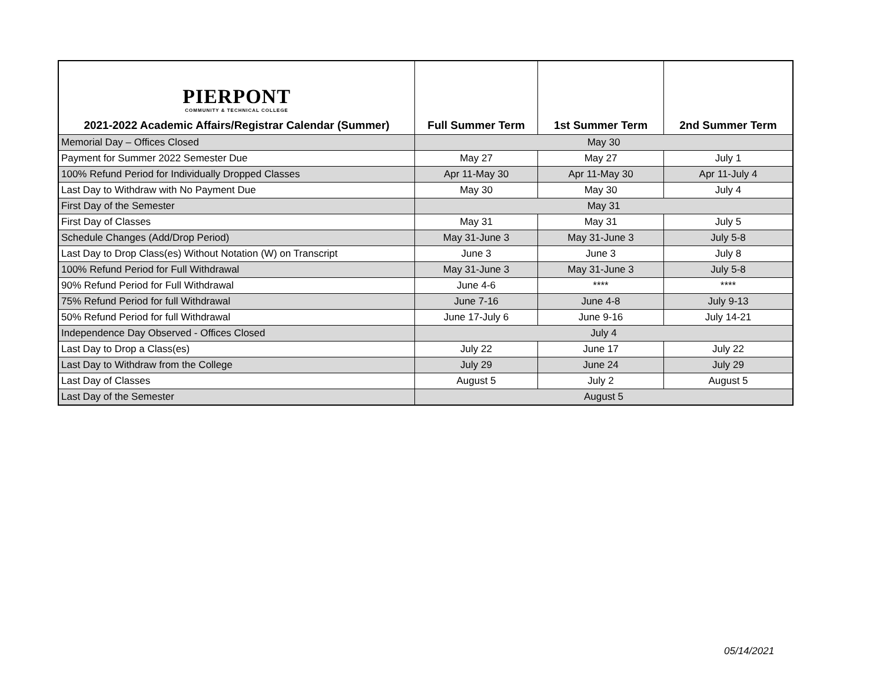| PIERPONT COMMUNITY & TECHNICAL COLLEGE 2021-2022 Academic Affairs/Registrar Calendar (Summer) | Full Summer Term | 1st Summer Term | 2nd Summer Term |
| --- | --- | --- | --- |
| Memorial Day – Offices Closed | May 30 | | |
| Payment for Summer 2022 Semester Due | May 27 | May 27 | July 1 |
| 100% Refund Period for Individually Dropped Classes | Apr 11-May 30 | Apr 11-May 30 | Apr 11-July 4 |
| Last Day to Withdraw with No Payment Due | May 30 | May 30 | July 4 |
| First Day of the Semester | May 31 | | |
| First Day of Classes | May 31 | May 31 | July 5 |
| Schedule Changes (Add/Drop Period) | May 31-June 3 | May 31-June 3 | July 5-8 |
| Last Day to Drop Class(es) Without Notation (W) on Transcript | June 3 | June 3 | July 8 |
| 100% Refund Period for Full Withdrawal | May 31-June 3 | May 31-June 3 | July 5-8 |
| 90% Refund Period for Full Withdrawal | June 4-6 | **** | **** |
| 75% Refund Period for full Withdrawal | June 7-16 | June 4-8 | July 9-13 |
| 50% Refund Period for full Withdrawal | June 17-July 6 | June 9-16 | July 14-21 |
| Independence Day Observed - Offices Closed | July 4 | | |
| Last Day to Drop a Class(es) | July 22 | June 17 | July 22 |
| Last Day to Withdraw from the College | July 29 | June 24 | July 29 |
| Last Day of Classes | August 5 | July 2 | August 5 |
| Last Day of the Semester | August 5 | | |
05/14/2021